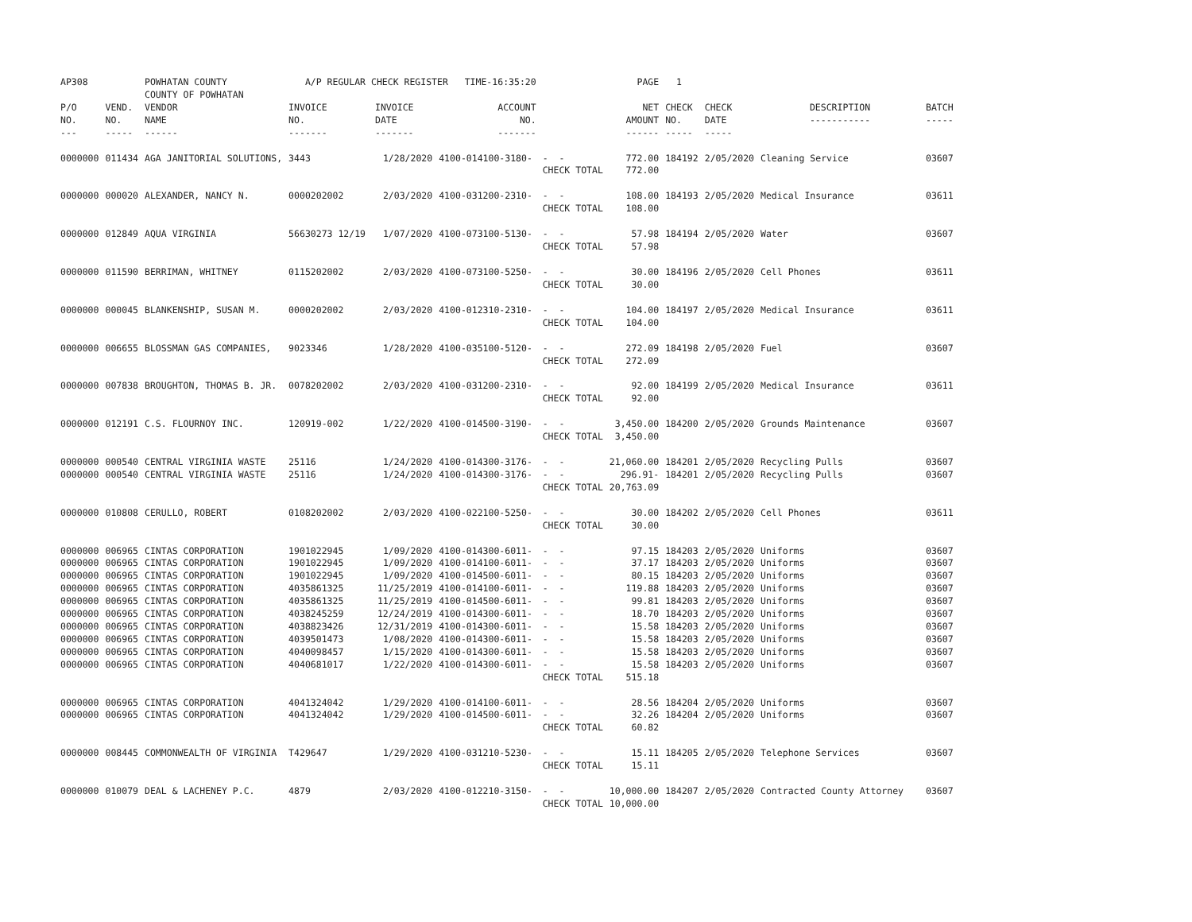| AP308 | | POWHATAN COUNTY COUNTY OF POWHATAN | A/P REGULAR CHECK REGISTER TIME-16:35:20 | | | | PAGE | 1 | | | |
| P/O NO. --- | VEND. NO. ----- | VENDOR NAME ------ | INVOICE NO. ------- | INVOICE DATE ------- | ACCOUNT NO. ------- | | NET AMOUNT ------ | CHECK NO. ----- | CHECK DATE ----- | DESCRIPTION ----------- | BATCH ----- |
| 0000000 | 011434 | AGA JANITORIAL SOLUTIONS, | 3443 | 1/28/2020 | 4100-014100-3180- | - - CHECK TOTAL | 772.00 772.00 | 184192 | 2/05/2020 | Cleaning Service | 03607 |
| 0000000 | 000020 | ALEXANDER, NANCY N. | 0000202002 | 2/03/2020 | 4100-031200-2310- | - - CHECK TOTAL | 108.00 108.00 | 184193 | 2/05/2020 | Medical Insurance | 03611 |
| 0000000 | 012849 | AQUA VIRGINIA | 56630273 12/19 | 1/07/2020 | 4100-073100-5130- | - - CHECK TOTAL | 57.98 57.98 | 184194 | 2/05/2020 | Water | 03607 |
| 0000000 | 011590 | BERRIMAN, WHITNEY | 0115202002 | 2/03/2020 | 4100-073100-5250- | - - CHECK TOTAL | 30.00 30.00 | 184196 | 2/05/2020 | Cell Phones | 03611 |
| 0000000 | 000045 | BLANKENSHIP, SUSAN M. | 0000202002 | 2/03/2020 | 4100-012310-2310- | - - CHECK TOTAL | 104.00 104.00 | 184197 | 2/05/2020 | Medical Insurance | 03611 |
| 0000000 | 006655 | BLOSSMAN GAS COMPANIES, | 9023346 | 1/28/2020 | 4100-035100-5120- | - - CHECK TOTAL | 272.09 272.09 | 184198 | 2/05/2020 | Fuel | 03607 |
| 0000000 | 007838 | BROUGHTON, THOMAS B. JR. | 0078202002 | 2/03/2020 | 4100-031200-2310- | - - CHECK TOTAL | 92.00 92.00 | 184199 | 2/05/2020 | Medical Insurance | 03611 |
| 0000000 | 012191 | C.S. FLOURNOY INC. | 120919-002 | 1/22/2020 | 4100-014500-3190- | - - CHECK TOTAL | 3,450.00 3,450.00 | 184200 | 2/05/2020 | Grounds Maintenance | 03607 |
| 0000000 0000000 | 000540 000540 | CENTRAL VIRGINIA WASTE CENTRAL VIRGINIA WASTE | 25116 25116 | 1/24/2020 1/24/2020 | 4100-014300-3176- 4100-014300-3176- | - - - - CHECK TOTAL | 21,060.00 296.91- 20,763.09 | 184201 184201 | 2/05/2020 2/05/2020 | Recycling Pulls Recycling Pulls | 03607 03607 |
| 0000000 | 010808 | CERULLO, ROBERT | 0108202002 | 2/03/2020 | 4100-022100-5250- | - - CHECK TOTAL | 30.00 30.00 | 184202 | 2/05/2020 | Cell Phones | 03611 |
| 0000000 0000000 0000000 0000000 0000000 0000000 0000000 0000000 0000000 0000000 | 006965 006965 006965 006965 006965 006965 006965 006965 006965 006965 | CINTAS CORPORATION CINTAS CORPORATION CINTAS CORPORATION CINTAS CORPORATION CINTAS CORPORATION CINTAS CORPORATION CINTAS CORPORATION CINTAS CORPORATION CINTAS CORPORATION CINTAS CORPORATION | 1901022945 1901022945 1901022945 4035861325 4035861325 4038245259 4038823426 4039501473 4040098457 4040681017 | 1/09/2020 1/09/2020 1/09/2020 11/25/2019 11/25/2019 12/24/2019 12/31/2019 1/08/2020 1/15/2020 1/22/2020 | 4100-014300-6011- 4100-014100-6011- 4100-014500-6011- 4100-014100-6011- 4100-014500-6011- 4100-014300-6011- 4100-014300-6011- 4100-014300-6011- 4100-014300-6011- 4100-014300-6011- | - - - - - - - - - - - - - - - - - - - - CHECK TOTAL | 97.15 37.17 80.15 119.88 99.81 18.70 15.58 15.58 15.58 15.58 515.18 | 184203 184203 184203 184203 184203 184203 184203 184203 184203 184203 | 2/05/2020 2/05/2020 2/05/2020 2/05/2020 2/05/2020 2/05/2020 2/05/2020 2/05/2020 2/05/2020 2/05/2020 | Uniforms Uniforms Uniforms Uniforms Uniforms Uniforms Uniforms Uniforms Uniforms Uniforms | 03607 03607 03607 03607 03607 03607 03607 03607 03607 03607 |
| 0000000 0000000 | 006965 006965 | CINTAS CORPORATION CINTAS CORPORATION | 4041324042 4041324042 | 1/29/2020 1/29/2020 | 4100-014100-6011- 4100-014500-6011- | - - - - CHECK TOTAL | 28.56 32.26 60.82 | 184204 184204 | 2/05/2020 2/05/2020 | Uniforms Uniforms | 03607 03607 |
| 0000000 | 008445 | COMMONWEALTH OF VIRGINIA | T429647 | 1/29/2020 | 4100-031210-5230- | - - CHECK TOTAL | 15.11 15.11 | 184205 | 2/05/2020 | Telephone Services | 03607 |
| 0000000 | 010079 | DEAL & LACHENEY P.C. | 4879 | 2/03/2020 | 4100-012210-3150- | - - CHECK TOTAL | 10,000.00 10,000.00 | 184207 | 2/05/2020 | Contracted County Attorney | 03607 |